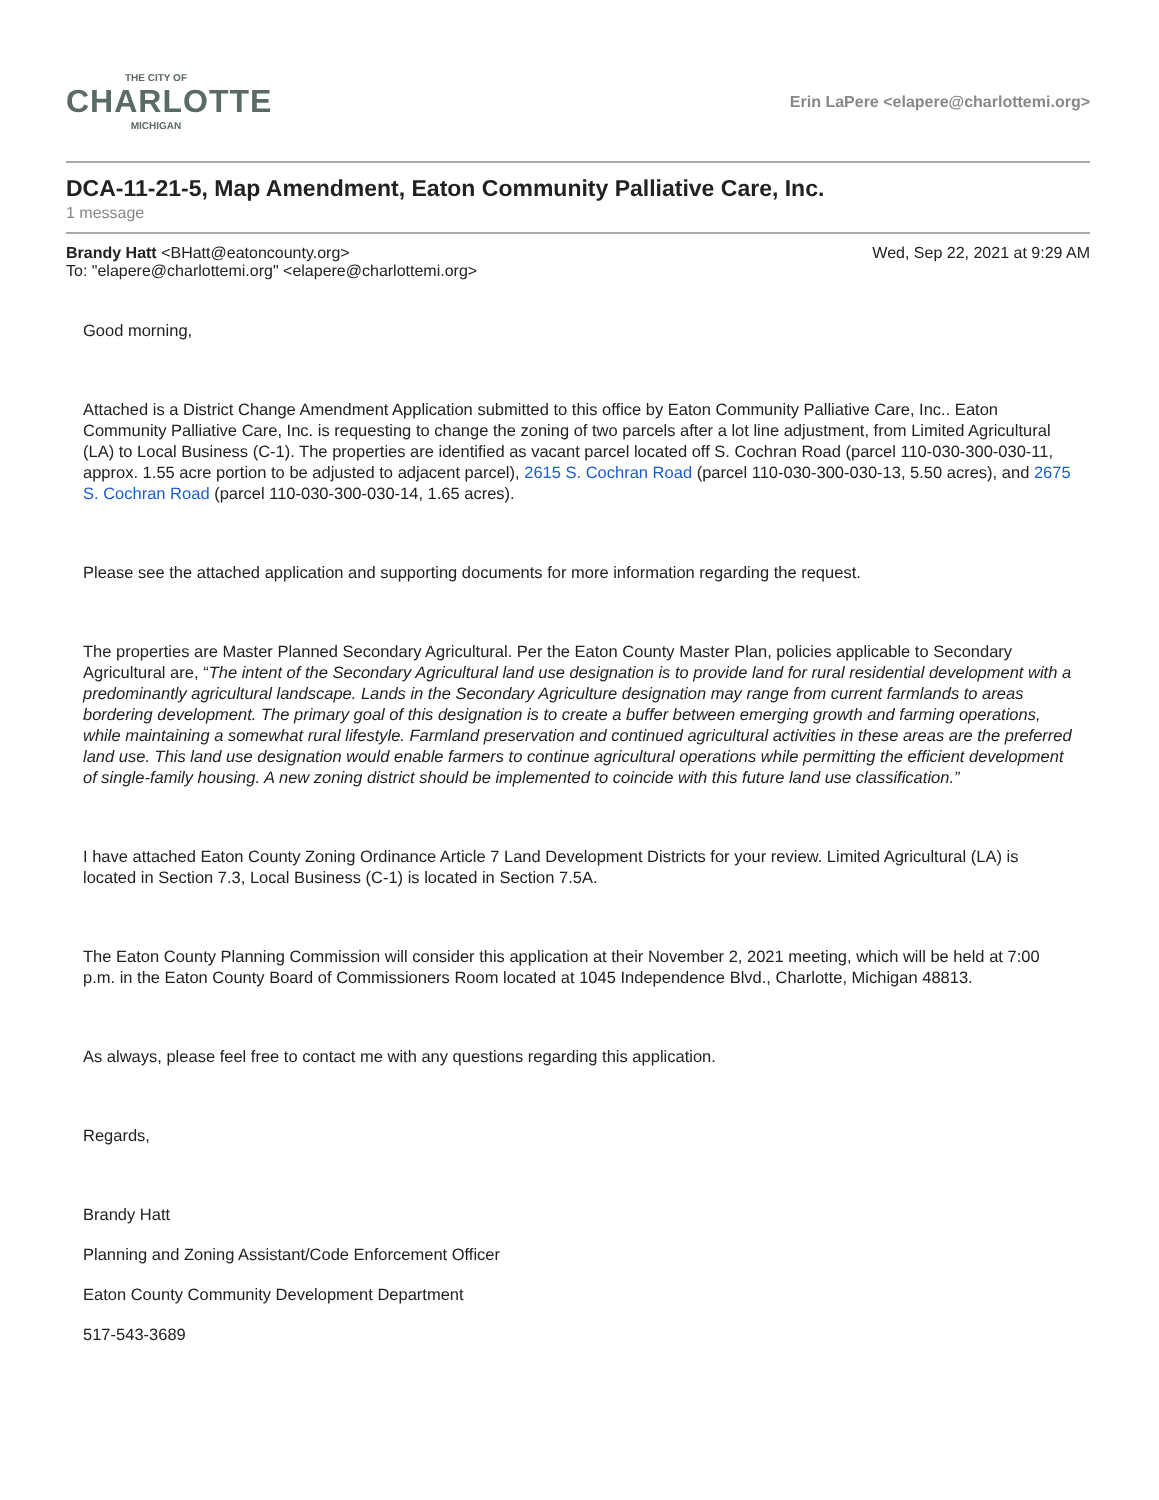THE CITY OF
CHARLOTTE
MICHIGAN
Erin LaPere <elapere@charlottemi.org>
DCA-11-21-5, Map Amendment, Eaton Community Palliative Care, Inc.
1 message
Brandy Hatt <BHatt@eatoncounty.org>
To: "elapere@charlottemi.org" <elapere@charlottemi.org>
Wed, Sep 22, 2021 at 9:29 AM
Good morning,
Attached is a District Change Amendment Application submitted to this office by Eaton Community Palliative Care, Inc.. Eaton Community Palliative Care, Inc. is requesting to change the zoning of two parcels after a lot line adjustment, from Limited Agricultural (LA) to Local Business (C-1). The properties are identified as vacant parcel located off S. Cochran Road (parcel 110-030-300-030-11, approx. 1.55 acre portion to be adjusted to adjacent parcel), 2615 S. Cochran Road (parcel 110-030-300-030-13, 5.50 acres), and 2675 S. Cochran Road (parcel 110-030-300-030-14, 1.65 acres).
Please see the attached application and supporting documents for more information regarding the request.
The properties are Master Planned Secondary Agricultural. Per the Eaton County Master Plan, policies applicable to Secondary Agricultural are, “The intent of the Secondary Agricultural land use designation is to provide land for rural residential development with a predominantly agricultural landscape. Lands in the Secondary Agriculture designation may range from current farmlands to areas bordering development. The primary goal of this designation is to create a buffer between emerging growth and farming operations, while maintaining a somewhat rural lifestyle. Farmland preservation and continued agricultural activities in these areas are the preferred land use. This land use designation would enable farmers to continue agricultural operations while permitting the efficient development of single-family housing. A new zoning district should be implemented to coincide with this future land use classification.”
I have attached Eaton County Zoning Ordinance Article 7 Land Development Districts for your review. Limited Agricultural (LA) is located in Section 7.3, Local Business (C-1) is located in Section 7.5A.
The Eaton County Planning Commission will consider this application at their November 2, 2021 meeting, which will be held at 7:00 p.m. in the Eaton County Board of Commissioners Room located at 1045 Independence Blvd., Charlotte, Michigan 48813.
As always, please feel free to contact me with any questions regarding this application.
Regards,
Brandy Hatt
Planning and Zoning Assistant/Code Enforcement Officer
Eaton County Community Development Department
517-543-3689